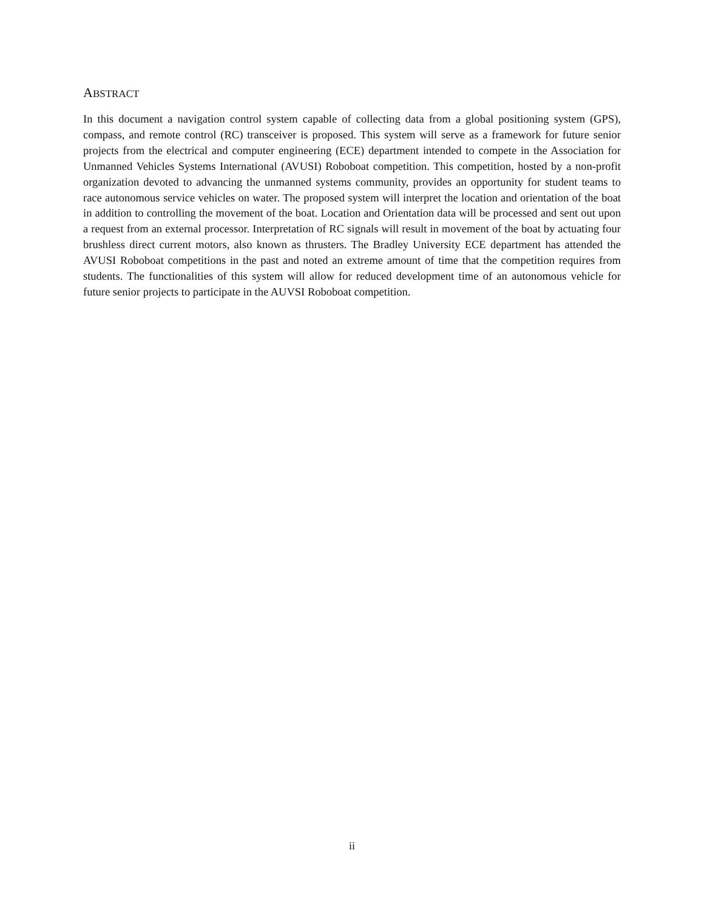ABSTRACT
In this document a navigation control system capable of collecting data from a global positioning system (GPS), compass, and remote control (RC) transceiver is proposed. This system will serve as a framework for future senior projects from the electrical and computer engineering (ECE) department intended to compete in the Association for Unmanned Vehicles Systems International (AVUSI) Roboboat competition. This competition, hosted by a non-profit organization devoted to advancing the unmanned systems community, provides an opportunity for student teams to race autonomous service vehicles on water. The proposed system will interpret the location and orientation of the boat in addition to controlling the movement of the boat. Location and Orientation data will be processed and sent out upon a request from an external processor. Interpretation of RC signals will result in movement of the boat by actuating four brushless direct current motors, also known as thrusters. The Bradley University ECE department has attended the AVUSI Roboboat competitions in the past and noted an extreme amount of time that the competition requires from students. The functionalities of this system will allow for reduced development time of an autonomous vehicle for future senior projects to participate in the AUVSI Roboboat competition.
ii